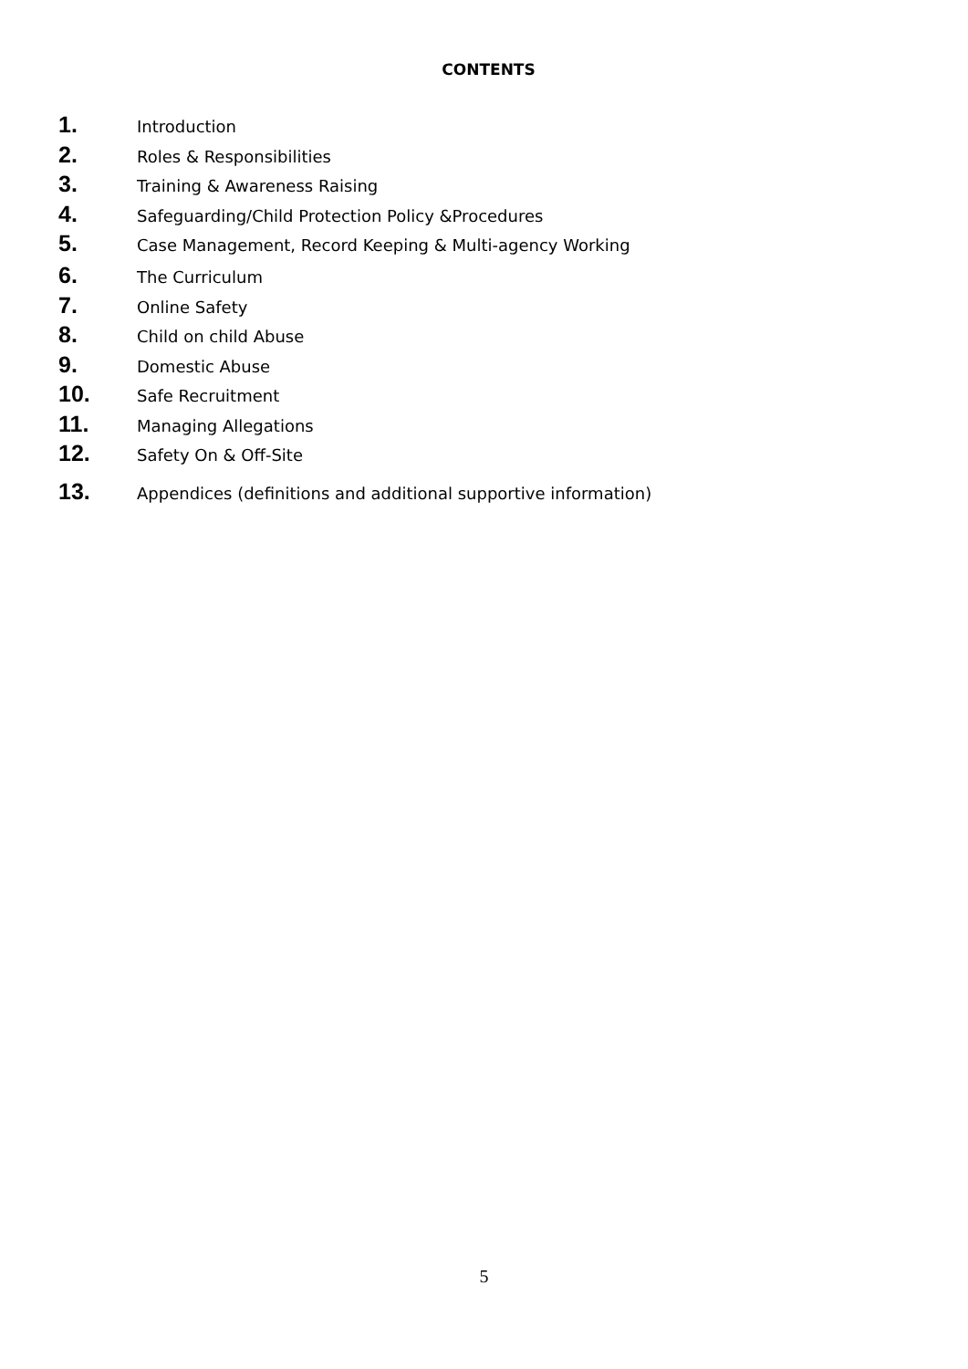CONTENTS
1. Introduction
2. Roles & Responsibilities
3. Training & Awareness Raising
4. Safeguarding/Child Protection Policy &Procedures
5. Case Management, Record Keeping & Multi-agency Working
6. The Curriculum
7. Online Safety
8. Child on child Abuse
9. Domestic Abuse
10. Safe Recruitment
11. Managing Allegations
12. Safety On & Off-Site
13. Appendices (definitions and additional supportive information)
5